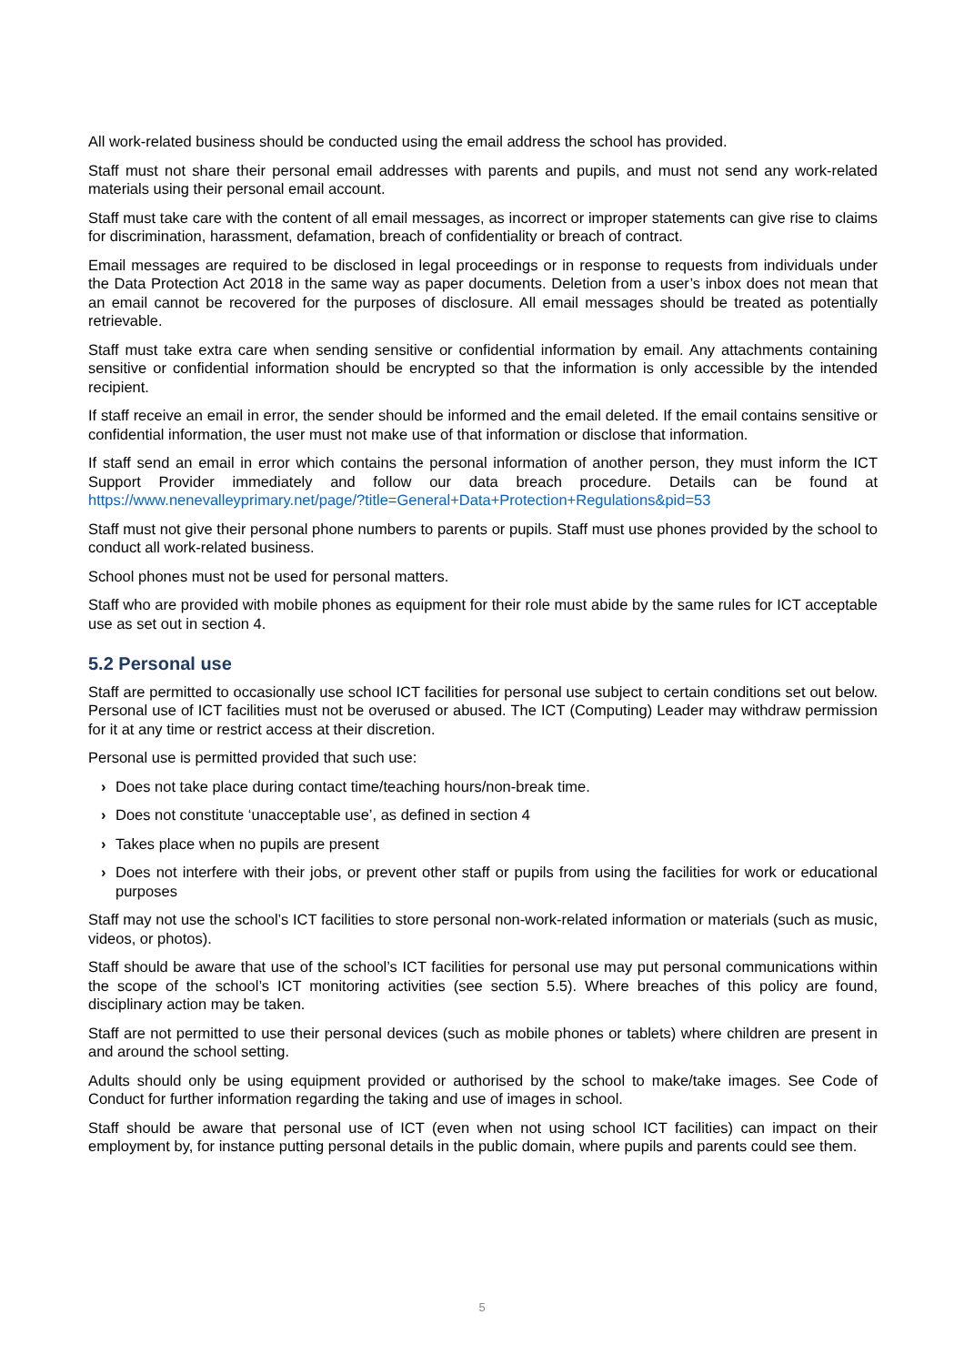All work-related business should be conducted using the email address the school has provided.
Staff must not share their personal email addresses with parents and pupils, and must not send any work-related materials using their personal email account.
Staff must take care with the content of all email messages, as incorrect or improper statements can give rise to claims for discrimination, harassment, defamation, breach of confidentiality or breach of contract.
Email messages are required to be disclosed in legal proceedings or in response to requests from individuals under the Data Protection Act 2018 in the same way as paper documents. Deletion from a user’s inbox does not mean that an email cannot be recovered for the purposes of disclosure. All email messages should be treated as potentially retrievable.
Staff must take extra care when sending sensitive or confidential information by email. Any attachments containing sensitive or confidential information should be encrypted so that the information is only accessible by the intended recipient.
If staff receive an email in error, the sender should be informed and the email deleted. If the email contains sensitive or confidential information, the user must not make use of that information or disclose that information.
If staff send an email in error which contains the personal information of another person, they must inform the ICT Support Provider immediately and follow our data breach procedure. Details can be found at https://www.nenevalleyprimary.net/page/?title=General+Data+Protection+Regulations&pid=53
Staff must not give their personal phone numbers to parents or pupils. Staff must use phones provided by the school to conduct all work-related business.
School phones must not be used for personal matters.
Staff who are provided with mobile phones as equipment for their role must abide by the same rules for ICT acceptable use as set out in section 4.
5.2 Personal use
Staff are permitted to occasionally use school ICT facilities for personal use subject to certain conditions set out below. Personal use of ICT facilities must not be overused or abused. The ICT (Computing) Leader may withdraw permission for it at any time or restrict access at their discretion.
Personal use is permitted provided that such use:
› Does not take place during contact time/teaching hours/non-break time.
› Does not constitute ‘unacceptable use’, as defined in section 4
› Takes place when no pupils are present
› Does not interfere with their jobs, or prevent other staff or pupils from using the facilities for work or educational purposes
Staff may not use the school’s ICT facilities to store personal non-work-related information or materials (such as music, videos, or photos).
Staff should be aware that use of the school’s ICT facilities for personal use may put personal communications within the scope of the school’s ICT monitoring activities (see section 5.5). Where breaches of this policy are found, disciplinary action may be taken.
Staff are not permitted to use their personal devices (such as mobile phones or tablets) where children are present in and around the school setting.
Adults should only be using equipment provided or authorised by the school to make/take images. See Code of Conduct for further information regarding the taking and use of images in school.
Staff should be aware that personal use of ICT (even when not using school ICT facilities) can impact on their employment by, for instance putting personal details in the public domain, where pupils and parents could see them.
5